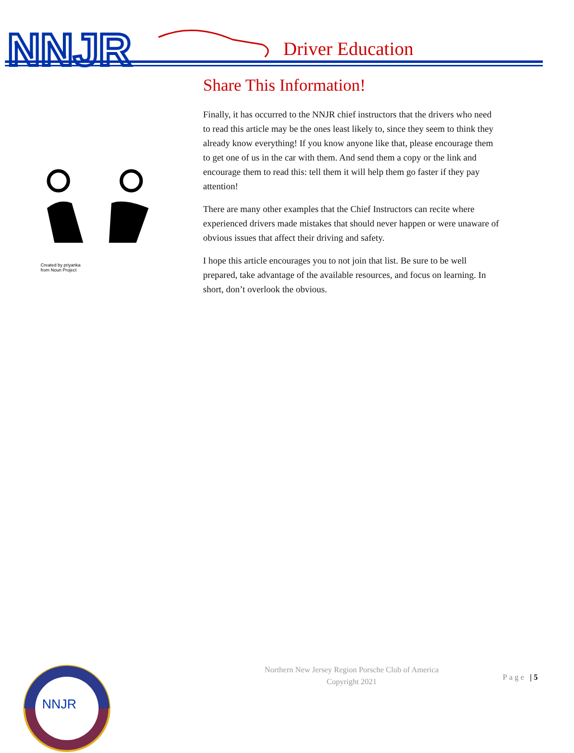NNJR
Driver Education
Created by priyanka
from Noun Project
Share This Information!
Finally, it has occurred to the NNJR chief instructors that the drivers who need to read this article may be the ones least likely to, since they seem to think they already know everything! If you know anyone like that, please encourage them to get one of us in the car with them. And send them a copy or the link and encourage them to read this: tell them it will help them go faster if they pay attention!
There are many other examples that the Chief Instructors can recite where experienced drivers made mistakes that should never happen or were unaware of obvious issues that affect their driving and safety.
I hope this article encourages you to not join that list. Be sure to be well prepared, take advantage of the available resources, and focus on learning. In short, don’t overlook the obvious.
NNJR
Northern New Jersey Region Porsche Club of America
Copyright 2021
Page | 5